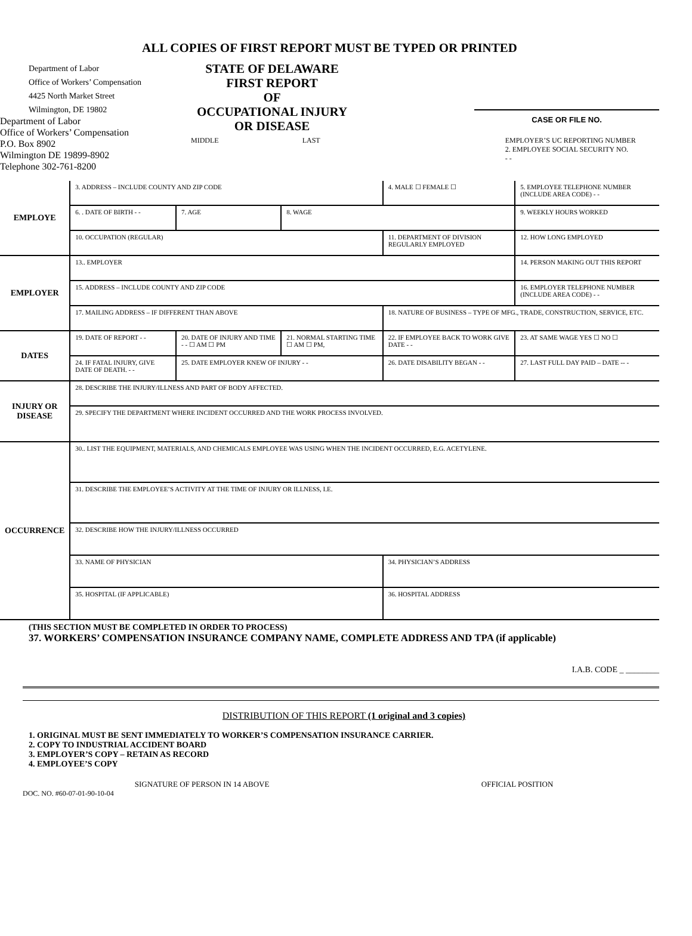ALL COPIES OF FIRST REPORT MUST BE TYPED OR PRINTED
Department of Labor
Office of Workers’ Compensation
4425 North Market Street
Wilmington, DE 19802
STATE OF DELAWARE
FIRST REPORT
OF
OCCUPATIONAL INJURY
OR DISEASE
CASE OR FILE NO.
Department of Labor
Office of Workers’ Compensation
P.O. Box 8902
Wilmington DE 19899-8902
Telephone 302-761-8200
MIDDLE LAST EMPLOYER’S UC REPORTING NUMBER
2. EMPLOYEE SOCIAL SECURITY NO.
- -
| EMPLOYE | 3. ADDRESS – INCLUDE COUNTY AND ZIP CODE | | | 4. MALE ☐ FEMALE ☐ | 5. EMPLOYEE TELEPHONE NUMBER (INCLUDE AREA CODE) - - | |
| | 6. . DATE OF BIRTH - - | 7. AGE | 8. WAGE | | 9. WEEKLY HOURS WORKED | |
| | 10. OCCUPATION (REGULAR) | | | 11. DEPARTMENT OF DIVISION REGULARLY EMPLOYED | | 12. HOW LONG EMPLOYED |
| EMPLOYER | 13.. EMPLOYER | | | | 14. PERSON MAKING OUT THIS REPORT | |
| | 15. ADDRESS – INCLUDE COUNTY AND ZIP CODE | | | | | 16. EMPLOYER TELEPHONE NUMBER (INCLUDE AREA CODE) - - |
| | 17. MAILING ADDRESS – IF DIFFERENT THAN ABOVE | | | 18. NATURE OF BUSINESS – TYPE OF MFG., TRADE, CONSTRUCTION, SERVICE, ETC. | | |
| DATES | 19. DATE OF REPORT - - | 20. DATE OF INJURY AND TIME - - ☐ AM ☐ PM | 21. NORMAL STARTING TIME ☐ AM ☐ PM, | 22. IF EMPLOYEE BACK TO WORK GIVE DATE - - | 23. AT SAME WAGE YES ☐ NO ☐ | |
| | 24. IF FATAL INJURY, GIVE DATE OF DEATH. - - | 25. DATE EMPLOYER KNEW OF INJURY - - | | 26. DATE DISABILITY BEGAN - - | 27. LAST FULL DAY PAID – DATE -- - | |
| INJURY OR DISEASE | 28. DESCRIBE THE INJURY/ILLNESS AND PART OF BODY AFFECTED. | | | | | |
| | 29. SPECIFY THE DEPARTMENT WHERE INCIDENT OCCURRED AND THE WORK PROCESS INVOLVED. | | | | | |
| OCCURRENCE | 30.. LIST THE EQUIPMENT, MATERIALS, AND CHEMICALS EMPLOYEE WAS USING WHEN THE INCIDENT OCCURRED, E.G. ACETYLENE. | | | | | |
| | 31. DESCRIBE THE EMPLOYEE’S ACTIVITY AT THE TIME OF INJURY OR ILLNESS, I.E. | | | | | |
| | 32. DESCRIBE HOW THE INJURY/ILLNESS OCCURRED | | | | | |
| | 33. NAME OF PHYSICIAN | | | 34. PHYSICIAN’S ADDRESS | | |
| | 35. HOSPITAL (IF APPLICABLE) | | | 36. HOSPITAL ADDRESS | | |
(THIS SECTION MUST BE COMPLETED IN ORDER TO PROCESS)
37. WORKERS’ COMPENSATION INSURANCE COMPANY NAME, COMPLETE ADDRESS AND TPA (if applicable)
I.A.B. CODE _ ________
DISTRIBUTION OF THIS REPORT (1 original and 3 copies)
1. ORIGINAL MUST BE SENT IMMEDIATELY TO WORKER’S COMPENSATION INSURANCE CARRIER.
2. COPY TO INDUSTRIAL ACCIDENT BOARD
3. EMPLOYER’S COPY – RETAIN AS RECORD
4. EMPLOYEE’S COPY
SIGNATURE OF PERSON IN 14 ABOVE OFFICIAL POSITION
DOC. NO. #60-07-01-90-10-04